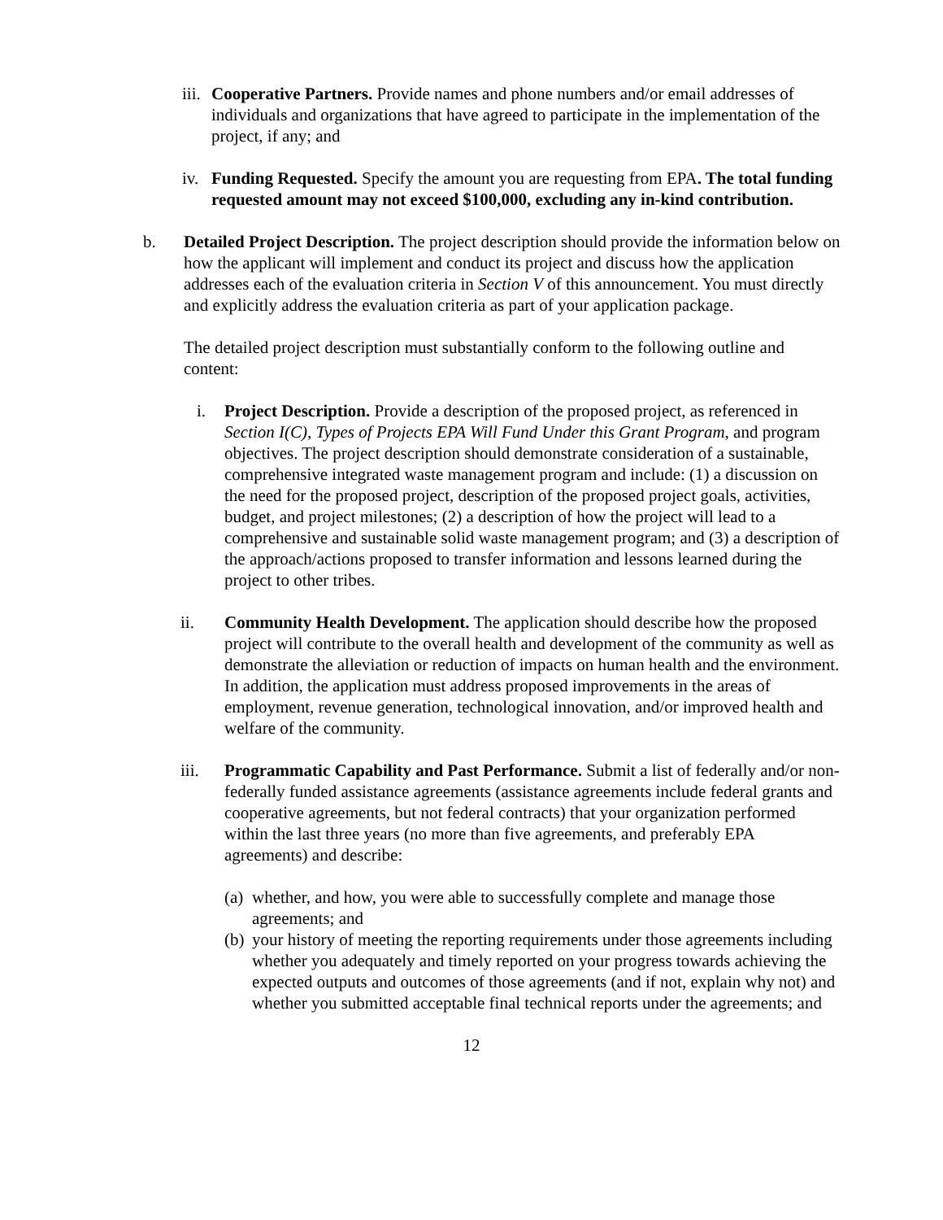iii.
Cooperative Partners. Provide names and phone numbers and/or email addresses of individuals and organizations that have agreed to participate in the implementation of the project, if any; and
iv.
Funding Requested. Specify the amount you are requesting from EPA. The total funding requested amount may not exceed $100,000, excluding any in-kind contribution.
b. Detailed Project Description. The project description should provide the information below on how the applicant will implement and conduct its project and discuss how the application addresses each of the evaluation criteria in Section V of this announcement. You must directly and explicitly address the evaluation criteria as part of your application package.
The detailed project description must substantially conform to the following outline and content:
i. Project Description. Provide a description of the proposed project, as referenced in Section I(C), Types of Projects EPA Will Fund Under this Grant Program, and program objectives. The project description should demonstrate consideration of a sustainable, comprehensive integrated waste management program and include: (1) a discussion on the need for the proposed project, description of the proposed project goals, activities, budget, and project milestones; (2) a description of how the project will lead to a comprehensive and sustainable solid waste management program; and (3) a description of the approach/actions proposed to transfer information and lessons learned during the project to other tribes.
ii. Community Health Development. The application should describe how the proposed project will contribute to the overall health and development of the community as well as demonstrate the alleviation or reduction of impacts on human health and the environment. In addition, the application must address proposed improvements in the areas of employment, revenue generation, technological innovation, and/or improved health and welfare of the community.
iii. Programmatic Capability and Past Performance. Submit a list of federally and/or non-federally funded assistance agreements (assistance agreements include federal grants and cooperative agreements, but not federal contracts) that your organization performed within the last three years (no more than five agreements, and preferably EPA agreements) and describe:
(a)
whether, and how, you were able to successfully complete and manage those agreements; and
(b)
your history of meeting the reporting requirements under those agreements including whether you adequately and timely reported on your progress towards achieving the expected outputs and outcomes of those agreements (and if not, explain why not) and whether you submitted acceptable final technical reports under the agreements; and
12